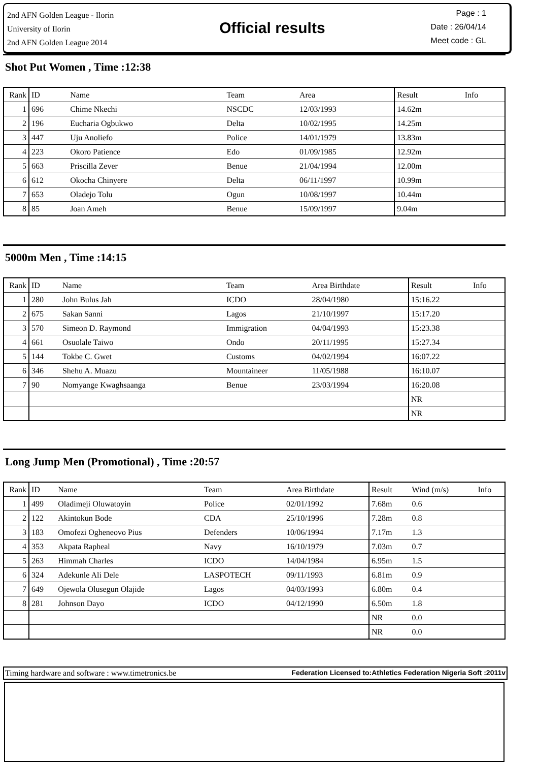2nd AFN Golden League - Ilorin
University of Ilorin
2nd AFN Golden League 2014
Official results
Page : 1
Date : 26/04/14
Meet code : GL
Shot Put Women , Time :12:38
| Rank | ID | Name | Team | Area | Result | Info |
| --- | --- | --- | --- | --- | --- | --- |
| 1 | 696 | Chime Nkechi | NSCDC | 12/03/1993 | 14.62m | |
| 2 | 196 | Eucharia Ogbukwo | Delta | 10/02/1995 | 14.25m | |
| 3 | 447 | Uju Anoliefo | Police | 14/01/1979 | 13.83m | |
| 4 | 223 | Okoro Patience | Edo | 01/09/1985 | 12.92m | |
| 5 | 663 | Priscilla Zever | Benue | 21/04/1994 | 12.00m | |
| 6 | 612 | Okocha Chinyere | Delta | 06/11/1997 | 10.99m | |
| 7 | 653 | Oladejo Tolu | Ogun | 10/08/1997 | 10.44m | |
| 8 | 85 | Joan Ameh | Benue | 15/09/1997 | 9.04m | |
5000m Men , Time :14:15
| Rank | ID | Name | Team | Area Birthdate | Result | Info |
| --- | --- | --- | --- | --- | --- | --- |
| 1 | 280 | John Bulus Jah | ICDO | 28/04/1980 | 15:16.22 | |
| 2 | 675 | Sakan Sanni | Lagos | 21/10/1997 | 15:17.20 | |
| 3 | 570 | Simeon D. Raymond | Immigration | 04/04/1993 | 15:23.38 | |
| 4 | 661 | Osuolale Taiwo | Ondo | 20/11/1995 | 15:27.34 | |
| 5 | 144 | Tokbe C. Gwet | Customs | 04/02/1994 | 16:07.22 | |
| 6 | 346 | Shehu A. Muazu | Mountaineer | 11/05/1988 | 16:10.07 | |
| 7 | 90 | Nomyange Kwaghsaanga | Benue | 23/03/1994 | 16:20.08 | |
| | | | | | NR | |
| | | | | | NR | |
Long Jump Men (Promotional) , Time :20:57
| Rank | ID | Name | Team | Area Birthdate | Result | Wind (m/s) | Info |
| --- | --- | --- | --- | --- | --- | --- | --- |
| 1 | 499 | Oladimeji Oluwatoyin | Police | 02/01/1992 | 7.68m | 0.6 | |
| 2 | 122 | Akintokun Bode | CDA | 25/10/1996 | 7.28m | 0.8 | |
| 3 | 183 | Omofezi Ogheneovo Pius | Defenders | 10/06/1994 | 7.17m | 1.3 | |
| 4 | 353 | Akpata Rapheal | Navy | 16/10/1979 | 7.03m | 0.7 | |
| 5 | 263 | Himmah Charles | ICDO | 14/04/1984 | 6.95m | 1.5 | |
| 6 | 324 | Adekunle Ali Dele | LASPOTECH | 09/11/1993 | 6.81m | 0.9 | |
| 7 | 649 | Ojewola Olusegun Olajide | Lagos | 04/03/1993 | 6.80m | 0.4 | |
| 8 | 281 | Johnson Dayo | ICDO | 04/12/1990 | 6.50m | 1.8 | |
| | | | | | NR | 0.0 | |
| | | | | | NR | 0.0 | |
Timing hardware and software : www.timetronics.be Federation Licensed to:Athletics Federation Nigeria Soft :2011v